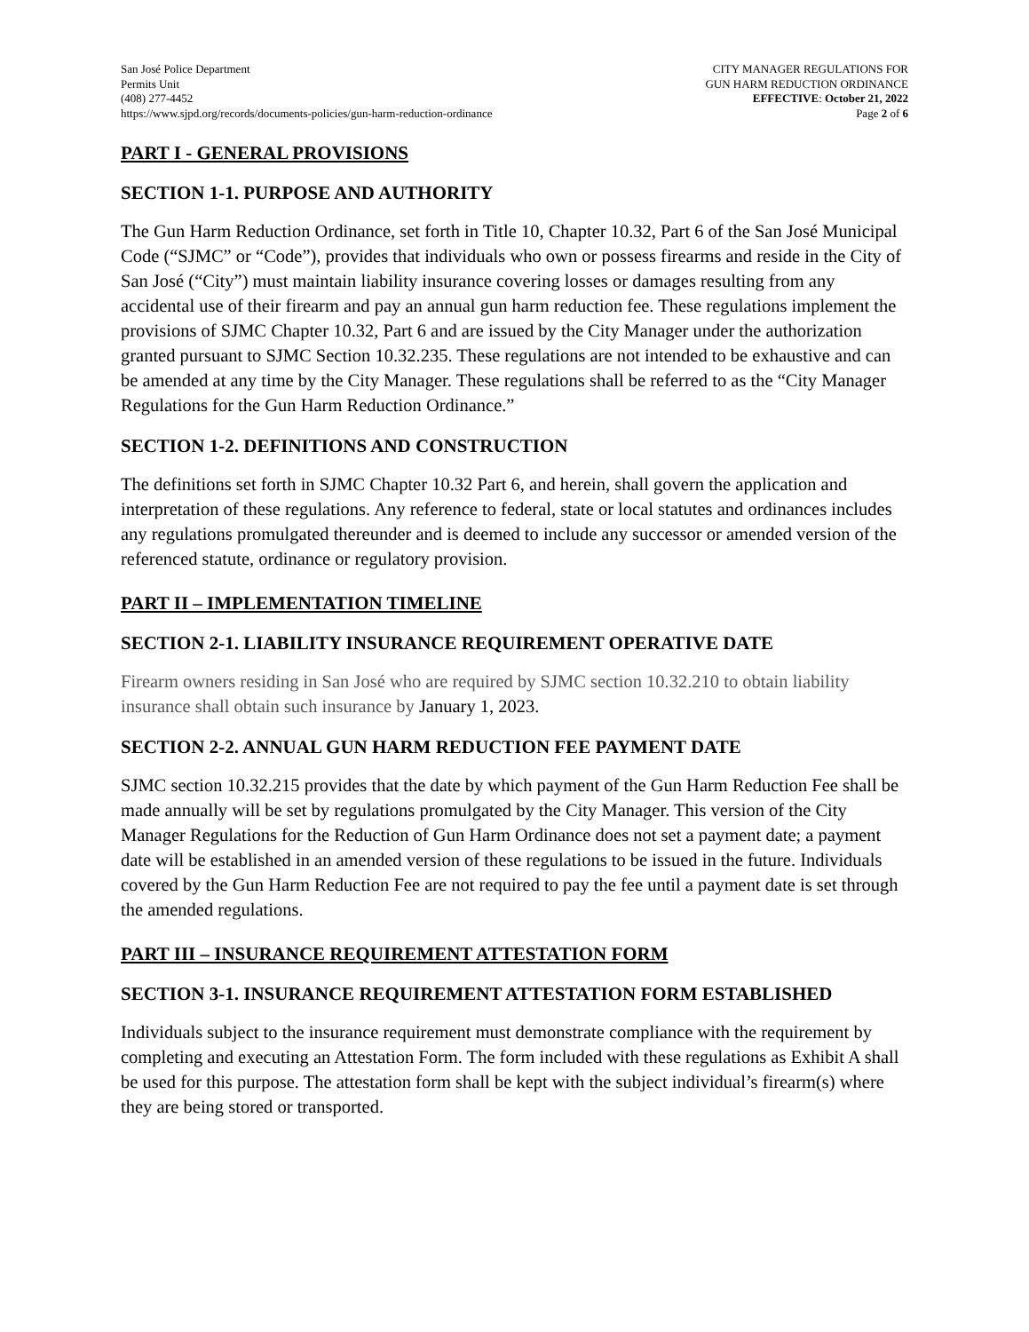San José Police Department
Permits Unit
(408) 277-4452
https://www.sjpd.org/records/documents-policies/gun-harm-reduction-ordinance
CITY MANAGER REGULATIONS FOR
GUN HARM REDUCTION ORDINANCE
EFFECTIVE: October 21, 2022
Page 2 of 6
PART I - GENERAL PROVISIONS
SECTION 1-1. PURPOSE AND AUTHORITY
The Gun Harm Reduction Ordinance, set forth in Title 10, Chapter 10.32, Part 6 of the San José Municipal Code (“SJMC” or “Code”), provides that individuals who own or possess firearms and reside in the City of San José (“City”) must maintain liability insurance covering losses or damages resulting from any accidental use of their firearm and pay an annual gun harm reduction fee. These regulations implement the provisions of SJMC Chapter 10.32, Part 6 and are issued by the City Manager under the authorization granted pursuant to SJMC Section 10.32.235. These regulations are not intended to be exhaustive and can be amended at any time by the City Manager. These regulations shall be referred to as the “City Manager Regulations for the Gun Harm Reduction Ordinance.”
SECTION 1-2. DEFINITIONS AND CONSTRUCTION
The definitions set forth in SJMC Chapter 10.32 Part 6, and herein, shall govern the application and interpretation of these regulations. Any reference to federal, state or local statutes and ordinances includes any regulations promulgated thereunder and is deemed to include any successor or amended version of the referenced statute, ordinance or regulatory provision.
PART II – IMPLEMENTATION TIMELINE
SECTION 2-1. LIABILITY INSURANCE REQUIREMENT OPERATIVE DATE
Firearm owners residing in San José who are required by SJMC section 10.32.210 to obtain liability insurance shall obtain such insurance by January 1, 2023.
SECTION 2-2. ANNUAL GUN HARM REDUCTION FEE PAYMENT DATE
SJMC section 10.32.215 provides that the date by which payment of the Gun Harm Reduction Fee shall be made annually will be set by regulations promulgated by the City Manager. This version of the City Manager Regulations for the Reduction of Gun Harm Ordinance does not set a payment date; a payment date will be established in an amended version of these regulations to be issued in the future. Individuals covered by the Gun Harm Reduction Fee are not required to pay the fee until a payment date is set through the amended regulations.
PART III – INSURANCE REQUIREMENT ATTESTATION FORM
SECTION 3-1. INSURANCE REQUIREMENT ATTESTATION FORM ESTABLISHED
Individuals subject to the insurance requirement must demonstrate compliance with the requirement by completing and executing an Attestation Form. The form included with these regulations as Exhibit A shall be used for this purpose. The attestation form shall be kept with the subject individual’s firearm(s) where they are being stored or transported.